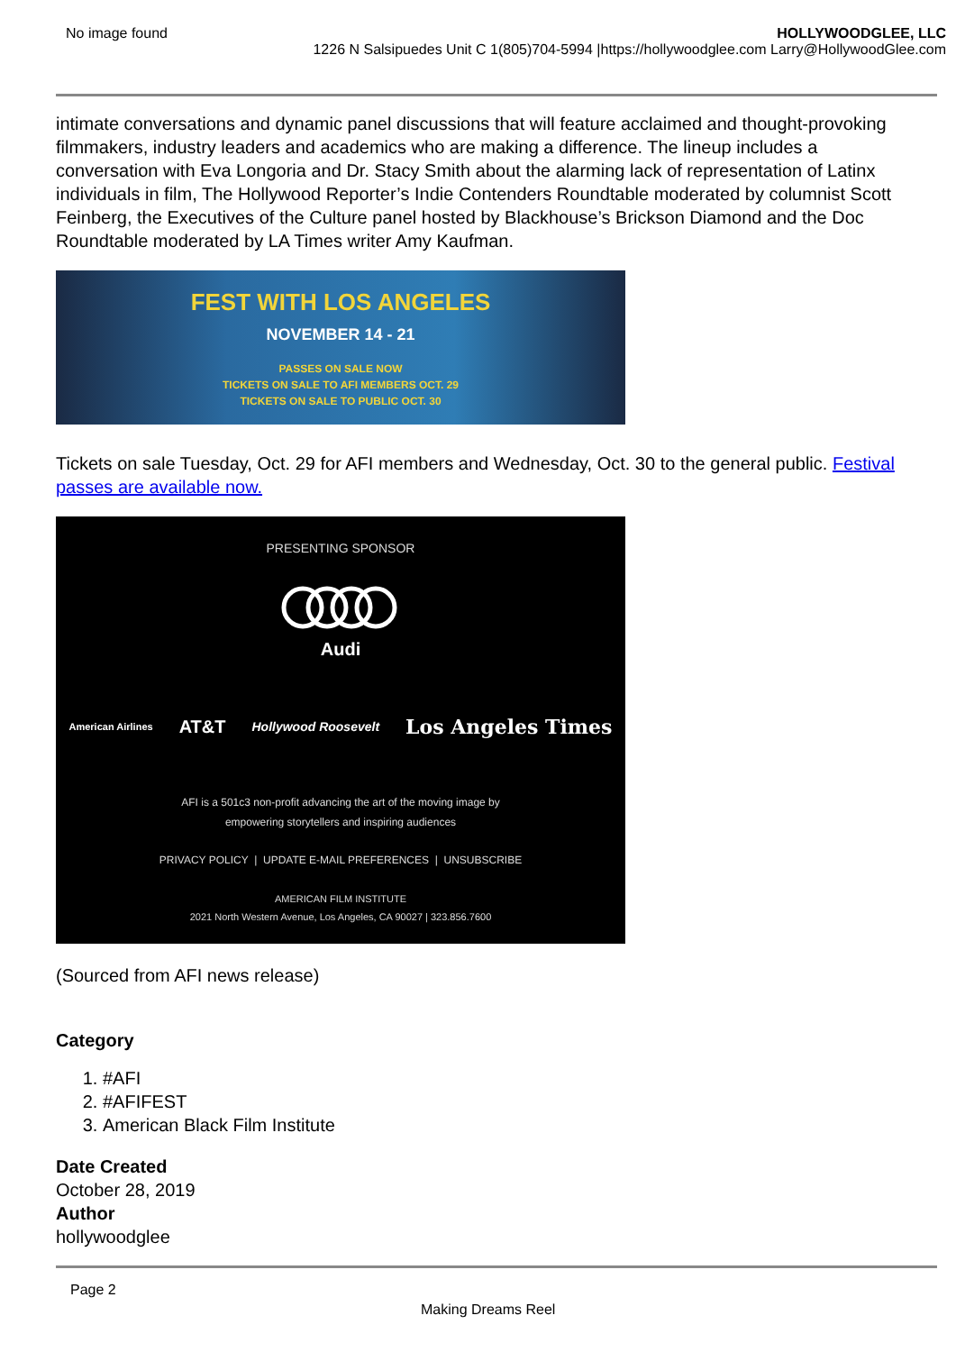No image found HOLLYWOODGLEE, LLC
1226 N Salsipuedes Unit C 1(805)704-5994 |https://hollywoodglee.com Larry@HollywoodGlee.com
intimate conversations and dynamic panel discussions that will feature acclaimed and thought-provoking filmmakers, industry leaders and academics who are making a difference. The lineup includes a conversation with Eva Longoria and Dr. Stacy Smith about the alarming lack of representation of Latinx individuals in film, The Hollywood Reporter’s Indie Contenders Roundtable moderated by columnist Scott Feinberg, the Executives of the Culture panel hosted by Blackhouse’s Brickson Diamond and the Doc Roundtable moderated by LA Times writer Amy Kaufman.
FEST WITH LOS ANGELES
NOVEMBER 14 - 21
PASSES ON SALE NOW
TICKETS ON SALE TO AFI MEMBERS OCT. 29
TICKETS ON SALE TO PUBLIC OCT. 30
Tickets on sale Tuesday, Oct. 29 for AFI members and Wednesday, Oct. 30 to the general public. Festival passes are available now.
PRESENTING SPONSOR
Audi
American Airlines AT&T Hollywood Roosevelt Los Angeles Times
AFI is a 501c3 non-profit advancing the art of the moving image by
empowering storytellers and inspiring audiences
PRIVACY POLICY | UPDATE E-MAIL PREFERENCES | UNSUBSCRIBE
AMERICAN FILM INSTITUTE
2021 North Western Avenue, Los Angeles, CA 90027 | 323.856.7600
(Sourced from AFI news release)
Category
1. #AFI
2. #AFIFEST
3. American Black Film Institute
Date Created
October 28, 2019
Author
hollywoodglee
Page 2
Making Dreams Reel